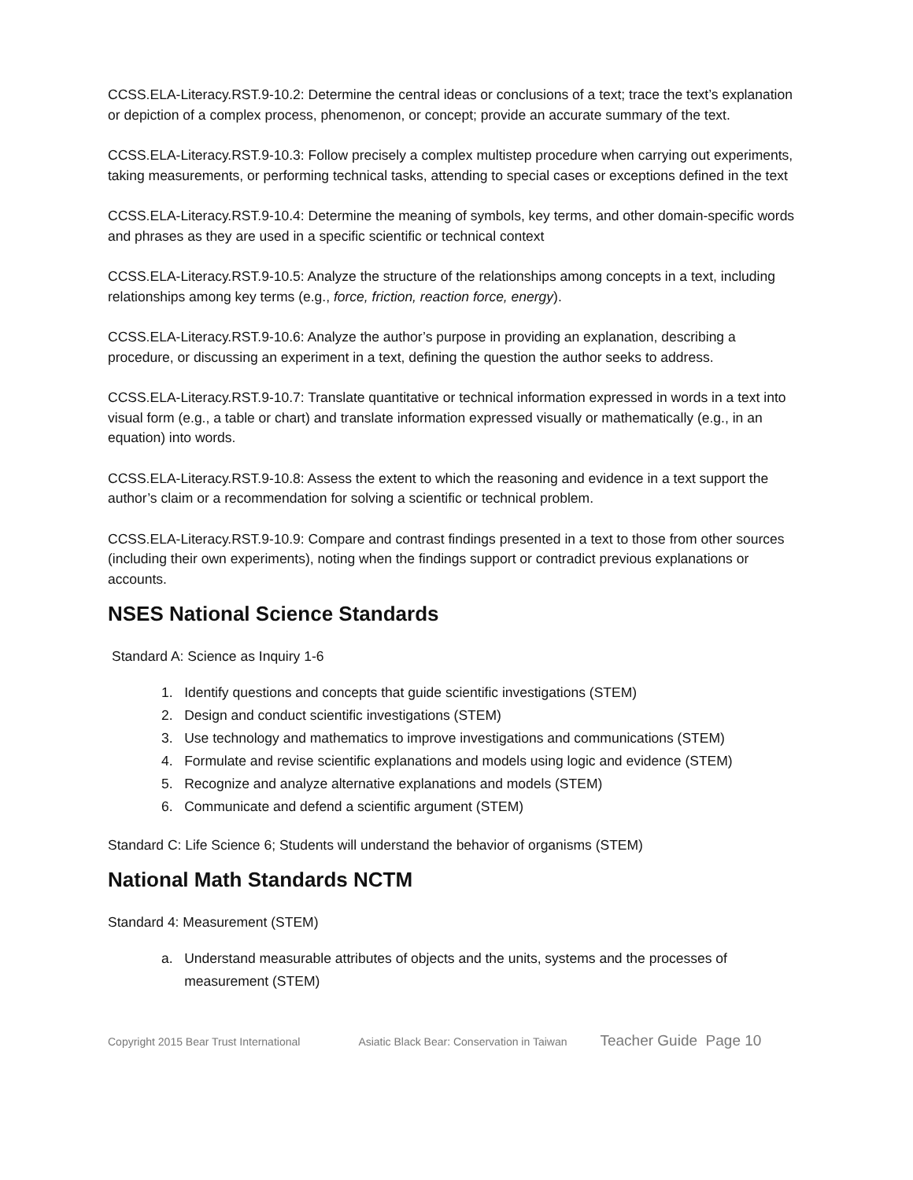CCSS.ELA-Literacy.RST.9-10.2: Determine the central ideas or conclusions of a text; trace the text’s explanation or depiction of a complex process, phenomenon, or concept; provide an accurate summary of the text.
CCSS.ELA-Literacy.RST.9-10.3: Follow precisely a complex multistep procedure when carrying out experiments, taking measurements, or performing technical tasks, attending to special cases or exceptions defined in the text
CCSS.ELA-Literacy.RST.9-10.4: Determine the meaning of symbols, key terms, and other domain-specific words and phrases as they are used in a specific scientific or technical context
CCSS.ELA-Literacy.RST.9-10.5: Analyze the structure of the relationships among concepts in a text, including relationships among key terms (e.g., force, friction, reaction force, energy).
CCSS.ELA-Literacy.RST.9-10.6: Analyze the author’s purpose in providing an explanation, describing a procedure, or discussing an experiment in a text, defining the question the author seeks to address.
CCSS.ELA-Literacy.RST.9-10.7: Translate quantitative or technical information expressed in words in a text into visual form (e.g., a table or chart) and translate information expressed visually or mathematically (e.g., in an equation) into words.
CCSS.ELA-Literacy.RST.9-10.8: Assess the extent to which the reasoning and evidence in a text support the author’s claim or a recommendation for solving a scientific or technical problem.
CCSS.ELA-Literacy.RST.9-10.9: Compare and contrast findings presented in a text to those from other sources (including their own experiments), noting when the findings support or contradict previous explanations or accounts.
NSES National Science Standards
Standard A: Science as Inquiry 1-6
1. Identify questions and concepts that guide scientific investigations (STEM)
2. Design and conduct scientific investigations (STEM)
3. Use technology and mathematics to improve investigations and communications (STEM)
4. Formulate and revise scientific explanations and models using logic and evidence (STEM)
5. Recognize and analyze alternative explanations and models (STEM)
6. Communicate and defend a scientific argument (STEM)
Standard C: Life Science 6; Students will understand the behavior of organisms (STEM)
National Math Standards NCTM
Standard 4: Measurement (STEM)
a. Understand measurable attributes of objects and the units, systems and the processes of
measurement (STEM)
Copyright 2015 Bear Trust International Asiatic Black Bear: Conservation in Taiwan Teacher Guide Page 10